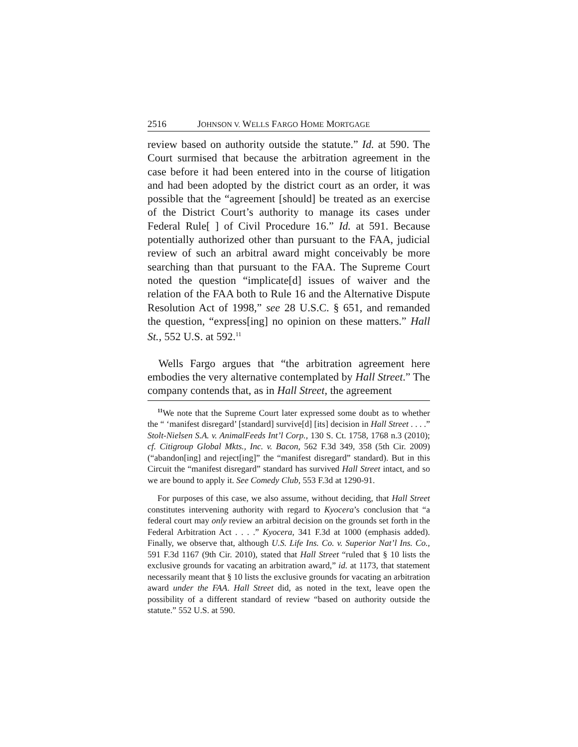2516 JOHNSON V. WELLS FARGO HOME MORTGAGE
review based on authority outside the statute.” Id. at 590. The Court surmised that because the arbitration agreement in the case before it had been entered into in the course of litigation and had been adopted by the district court as an order, it was possible that the “agreement [should] be treated as an exercise of the District Court’s authority to manage its cases under Federal Rule[ ] of Civil Procedure 16.” Id. at 591. Because potentially authorized other than pursuant to the FAA, judicial review of such an arbitral award might conceivably be more searching than that pursuant to the FAA. The Supreme Court noted the question “implicate[d] issues of waiver and the relation of the FAA both to Rule 16 and the Alternative Dispute Resolution Act of 1998,” see 28 U.S.C. § 651, and remanded the question, “express[ing] no opinion on these matters.” Hall St., 552 U.S. at 592.<sup>11</sup>
Wells Fargo argues that “the arbitration agreement here embodies the very alternative contemplated by Hall Street.” The company contends that, as in Hall Street, the agreement
<sup>11</sup> We note that the Supreme Court later expressed some doubt as to whether the “ ‘manifest disregard’ [standard] survive[d] [its] decision in Hall Street . . . .” Stolt-Nielsen S.A. v. AnimalFeeds Int’l Corp., 130 S. Ct. 1758, 1768 n.3 (2010); cf. Citigroup Global Mkts., Inc. v. Bacon, 562 F.3d 349, 358 (5th Cir. 2009) (“abandon[ing] and reject[ing]” the “manifest disregard” standard). But in this Circuit the “manifest disregard” standard has survived Hall Street intact, and so we are bound to apply it. See Comedy Club, 553 F.3d at 1290-91.
For purposes of this case, we also assume, without deciding, that Hall Street constitutes intervening authority with regard to Kyocera’s conclusion that “a federal court may only review an arbitral decision on the grounds set forth in the Federal Arbitration Act . . . .” Kyocera, 341 F.3d at 1000 (emphasis added). Finally, we observe that, although U.S. Life Ins. Co. v. Superior Nat’l Ins. Co., 591 F.3d 1167 (9th Cir. 2010), stated that Hall Street “ruled that § 10 lists the exclusive grounds for vacating an arbitration award,” id. at 1173, that statement necessarily meant that § 10 lists the exclusive grounds for vacating an arbitration award under the FAA. Hall Street did, as noted in the text, leave open the possibility of a different standard of review “based on authority outside the statute.” 552 U.S. at 590.